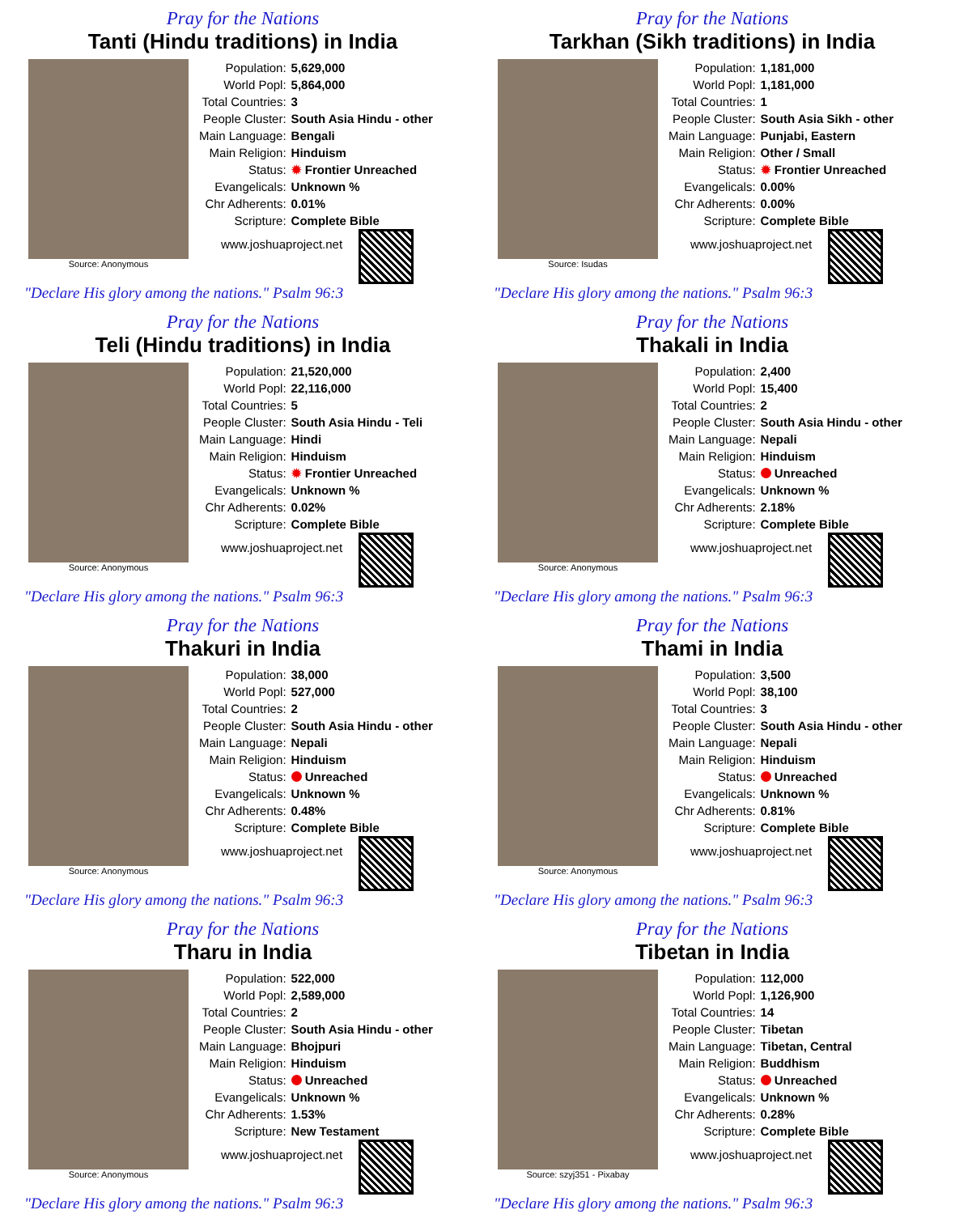Pray for the Nations
Tanti (Hindu traditions) in India
Source: Anonymous
| Population: | 5,629,000 |
| World Popl: | 5,864,000 |
| Total Countries: | 3 |
| People Cluster: | South Asia Hindu - other |
| Main Language: | Bengali |
| Main Religion: | Hinduism |
| Status: | ✹ Frontier Unreached |
| Evangelicals: | Unknown % |
| Chr Adherents: | 0.01% |
| Scripture: | Complete Bible |
www.joshuaproject.net
"Declare His glory among the nations." Psalm 96:3
Pray for the Nations
Tarkhan (Sikh traditions) in India
Source: Isudas
| Population: | 1,181,000 |
| World Popl: | 1,181,000 |
| Total Countries: | 1 |
| People Cluster: | South Asia Sikh - other |
| Main Language: | Punjabi, Eastern |
| Main Religion: | Other / Small |
| Status: | ✹ Frontier Unreached |
| Evangelicals: | 0.00% |
| Chr Adherents: | 0.00% |
| Scripture: | Complete Bible |
www.joshuaproject.net
"Declare His glory among the nations." Psalm 96:3
Pray for the Nations
Teli (Hindu traditions) in India
Source: Anonymous
| Population: | 21,520,000 |
| World Popl: | 22,116,000 |
| Total Countries: | 5 |
| People Cluster: | South Asia Hindu - Teli |
| Main Language: | Hindi |
| Main Religion: | Hinduism |
| Status: | ✹ Frontier Unreached |
| Evangelicals: | Unknown % |
| Chr Adherents: | 0.02% |
| Scripture: | Complete Bible |
www.joshuaproject.net
"Declare His glory among the nations." Psalm 96:3
Pray for the Nations
Thakali in India
Source: Anonymous
| Population: | 2,400 |
| World Popl: | 15,400 |
| Total Countries: | 2 |
| People Cluster: | South Asia Hindu - other |
| Main Language: | Nepali |
| Main Religion: | Hinduism |
| Status: | Unreached |
| Evangelicals: | Unknown % |
| Chr Adherents: | 2.18% |
| Scripture: | Complete Bible |
www.joshuaproject.net
"Declare His glory among the nations." Psalm 96:3
Pray for the Nations
Thakuri in India
Source: Anonymous
| Population: | 38,000 |
| World Popl: | 527,000 |
| Total Countries: | 2 |
| People Cluster: | South Asia Hindu - other |
| Main Language: | Nepali |
| Main Religion: | Hinduism |
| Status: | Unreached |
| Evangelicals: | Unknown % |
| Chr Adherents: | 0.48% |
| Scripture: | Complete Bible |
www.joshuaproject.net
"Declare His glory among the nations." Psalm 96:3
Pray for the Nations
Thami in India
Source: Anonymous
| Population: | 3,500 |
| World Popl: | 38,100 |
| Total Countries: | 3 |
| People Cluster: | South Asia Hindu - other |
| Main Language: | Nepali |
| Main Religion: | Hinduism |
| Status: | Unreached |
| Evangelicals: | Unknown % |
| Chr Adherents: | 0.81% |
| Scripture: | Complete Bible |
www.joshuaproject.net
"Declare His glory among the nations." Psalm 96:3
Pray for the Nations
Tharu in India
Source: Anonymous
| Population: | 522,000 |
| World Popl: | 2,589,000 |
| Total Countries: | 2 |
| People Cluster: | South Asia Hindu - other |
| Main Language: | Bhojpuri |
| Main Religion: | Hinduism |
| Status: | Unreached |
| Evangelicals: | Unknown % |
| Chr Adherents: | 1.53% |
| Scripture: | New Testament |
www.joshuaproject.net
"Declare His glory among the nations." Psalm 96:3
Pray for the Nations
Tibetan in India
Source: szyj351 - Pixabay
| Population: | 112,000 |
| World Popl: | 1,126,900 |
| Total Countries: | 14 |
| People Cluster: | Tibetan |
| Main Language: | Tibetan, Central |
| Main Religion: | Buddhism |
| Status: | Unreached |
| Evangelicals: | Unknown % |
| Chr Adherents: | 0.28% |
| Scripture: | Complete Bible |
www.joshuaproject.net
"Declare His glory among the nations." Psalm 96:3